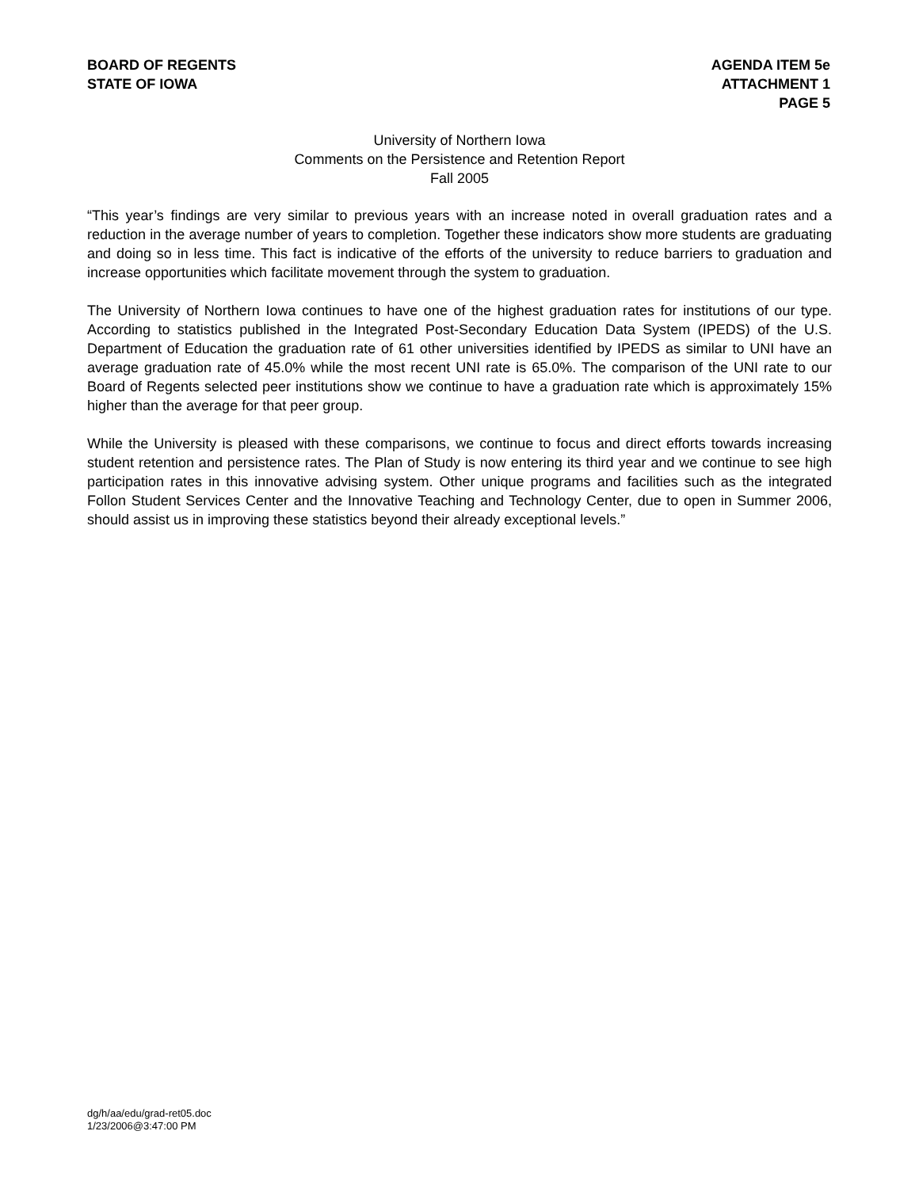BOARD OF REGENTS
STATE OF IOWA
AGENDA ITEM 5e
ATTACHMENT 1
PAGE 5
University of Northern Iowa
Comments on the Persistence and Retention Report
Fall 2005
“This year’s findings are very similar to previous years with an increase noted in overall graduation rates and a reduction in the average number of years to completion. Together these indicators show more students are graduating and doing so in less time. This fact is indicative of the efforts of the university to reduce barriers to graduation and increase opportunities which facilitate movement through the system to graduation.
The University of Northern Iowa continues to have one of the highest graduation rates for institutions of our type. According to statistics published in the Integrated Post-Secondary Education Data System (IPEDS) of the U.S. Department of Education the graduation rate of 61 other universities identified by IPEDS as similar to UNI have an average graduation rate of 45.0% while the most recent UNI rate is 65.0%. The comparison of the UNI rate to our Board of Regents selected peer institutions show we continue to have a graduation rate which is approximately 15% higher than the average for that peer group.
While the University is pleased with these comparisons, we continue to focus and direct efforts towards increasing student retention and persistence rates. The Plan of Study is now entering its third year and we continue to see high participation rates in this innovative advising system. Other unique programs and facilities such as the integrated Follon Student Services Center and the Innovative Teaching and Technology Center, due to open in Summer 2006, should assist us in improving these statistics beyond their already exceptional levels.”
dg/h/aa/edu/grad-ret05.doc
1/23/2006@3:47:00 PM